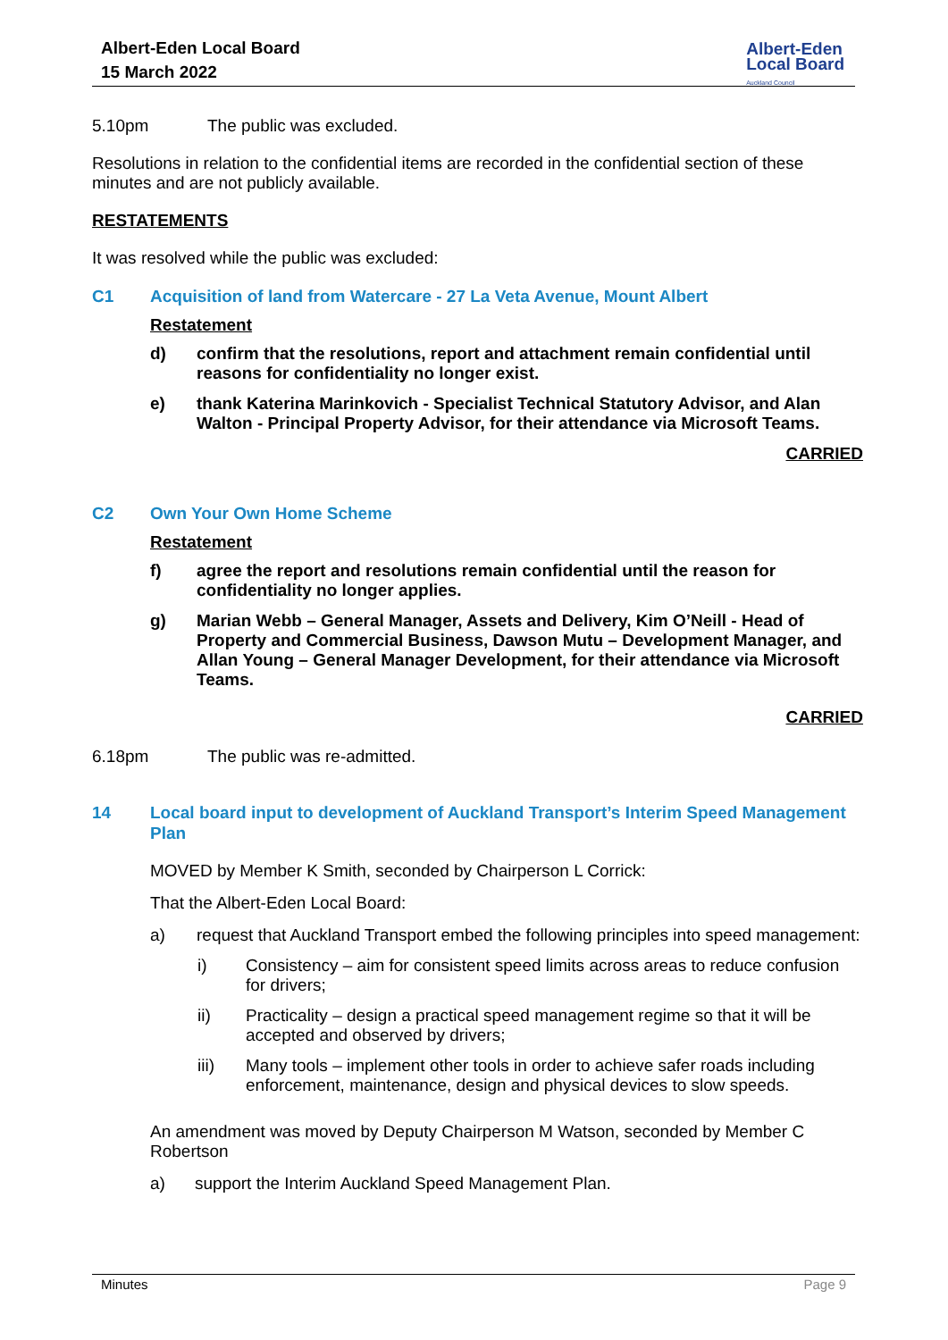Albert-Eden Local Board
15 March 2022
Albert-Eden
Local Board
Auckland Council
5.10pm The public was excluded.
Resolutions in relation to the confidential items are recorded in the confidential section of these minutes and are not publicly available.
RESTATEMENTS
It was resolved while the public was excluded:
C1 Acquisition of land from Watercare - 27 La Veta Avenue, Mount Albert
Restatement
d) confirm that the resolutions, report and attachment remain confidential until reasons for confidentiality no longer exist.
e) thank Katerina Marinkovich - Specialist Technical Statutory Advisor, and Alan Walton - Principal Property Advisor, for their attendance via Microsoft Teams.
CARRIED
C2 Own Your Own Home Scheme
Restatement
f) agree the report and resolutions remain confidential until the reason for confidentiality no longer applies.
g) Marian Webb – General Manager, Assets and Delivery, Kim O’Neill - Head of Property and Commercial Business, Dawson Mutu – Development Manager, and Allan Young – General Manager Development, for their attendance via Microsoft Teams.
CARRIED
6.18pm The public was re-admitted.
14 Local board input to development of Auckland Transport’s Interim Speed Management Plan
MOVED by Member K Smith, seconded by Chairperson L Corrick:
That the Albert-Eden Local Board:
a) request that Auckland Transport embed the following principles into speed management:
i) Consistency – aim for consistent speed limits across areas to reduce confusion for drivers;
ii) Practicality – design a practical speed management regime so that it will be accepted and observed by drivers;
iii) Many tools – implement other tools in order to achieve safer roads including enforcement, maintenance, design and physical devices to slow speeds.
An amendment was moved by Deputy Chairperson M Watson, seconded by Member C Robertson
a) support the Interim Auckland Speed Management Plan.
Minutes Page 9